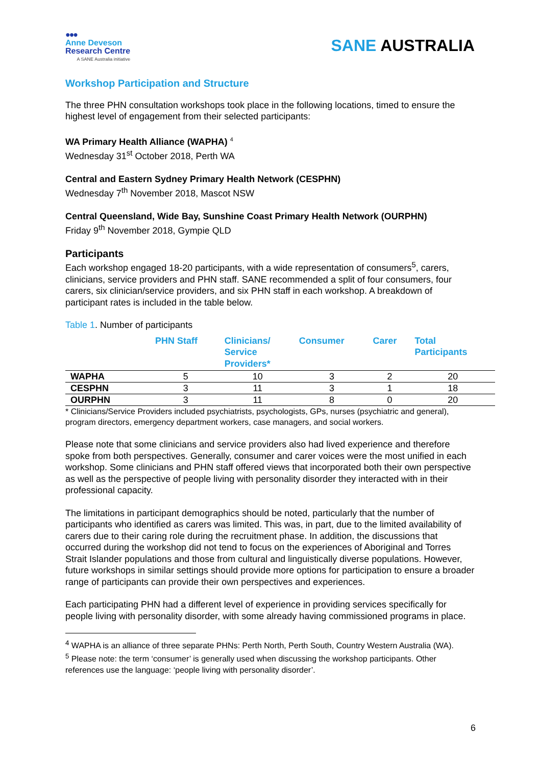●●●
Anne Deveson
Research Centre
A SANE Australia initiative
SANE AUSTRALIA
Workshop Participation and Structure
The three PHN consultation workshops took place in the following locations, timed to ensure the highest level of engagement from their selected participants:
WA Primary Health Alliance (WAPHA) <sup>4</sup>
Wednesday 31<sup>st</sup> October 2018, Perth WA
Central and Eastern Sydney Primary Health Network (CESPHN)
Wednesday 7<sup>th</sup> November 2018, Mascot NSW
Central Queensland, Wide Bay, Sunshine Coast Primary Health Network (OURPHN)
Friday 9<sup>th</sup> November 2018, Gympie QLD
Participants
Each workshop engaged 18-20 participants, with a wide representation of consumers<sup>5</sup>, carers, clinicians, service providers and PHN staff. SANE recommended a split of four consumers, four carers, six clinician/service providers, and six PHN staff in each workshop. A breakdown of participant rates is included in the table below.
Table 1. Number of participants
| | PHN Staff | Clinicians/ Service Providers* | Consumer | Carer | Total Participants |
| --- | --- | --- | --- | --- | --- |
| WAPHA | 5 | 10 | 3 | 2 | 20 |
| CESPHN | 3 | 11 | 3 | 1 | 18 |
| OURPHN | 3 | 11 | 8 | 0 | 20 |
* Clinicians/Service Providers included psychiatrists, psychologists, GPs, nurses (psychiatric and general), program directors, emergency department workers, case managers, and social workers.
Please note that some clinicians and service providers also had lived experience and therefore spoke from both perspectives. Generally, consumer and carer voices were the most unified in each workshop. Some clinicians and PHN staff offered views that incorporated both their own perspective as well as the perspective of people living with personality disorder they interacted with in their professional capacity.
The limitations in participant demographics should be noted, particularly that the number of participants who identified as carers was limited. This was, in part, due to the limited availability of carers due to their caring role during the recruitment phase. In addition, the discussions that occurred during the workshop did not tend to focus on the experiences of Aboriginal and Torres Strait Islander populations and those from cultural and linguistically diverse populations. However, future workshops in similar settings should provide more options for participation to ensure a broader range of participants can provide their own perspectives and experiences.
Each participating PHN had a different level of experience in providing services specifically for people living with personality disorder, with some already having commissioned programs in place.
<sup>4</sup> WAPHA is an alliance of three separate PHNs: Perth North, Perth South, Country Western Australia (WA).
<sup>5</sup> Please note: the term ‘consumer’ is generally used when discussing the workshop participants. Other references use the language: ‘people living with personality disorder’.
6